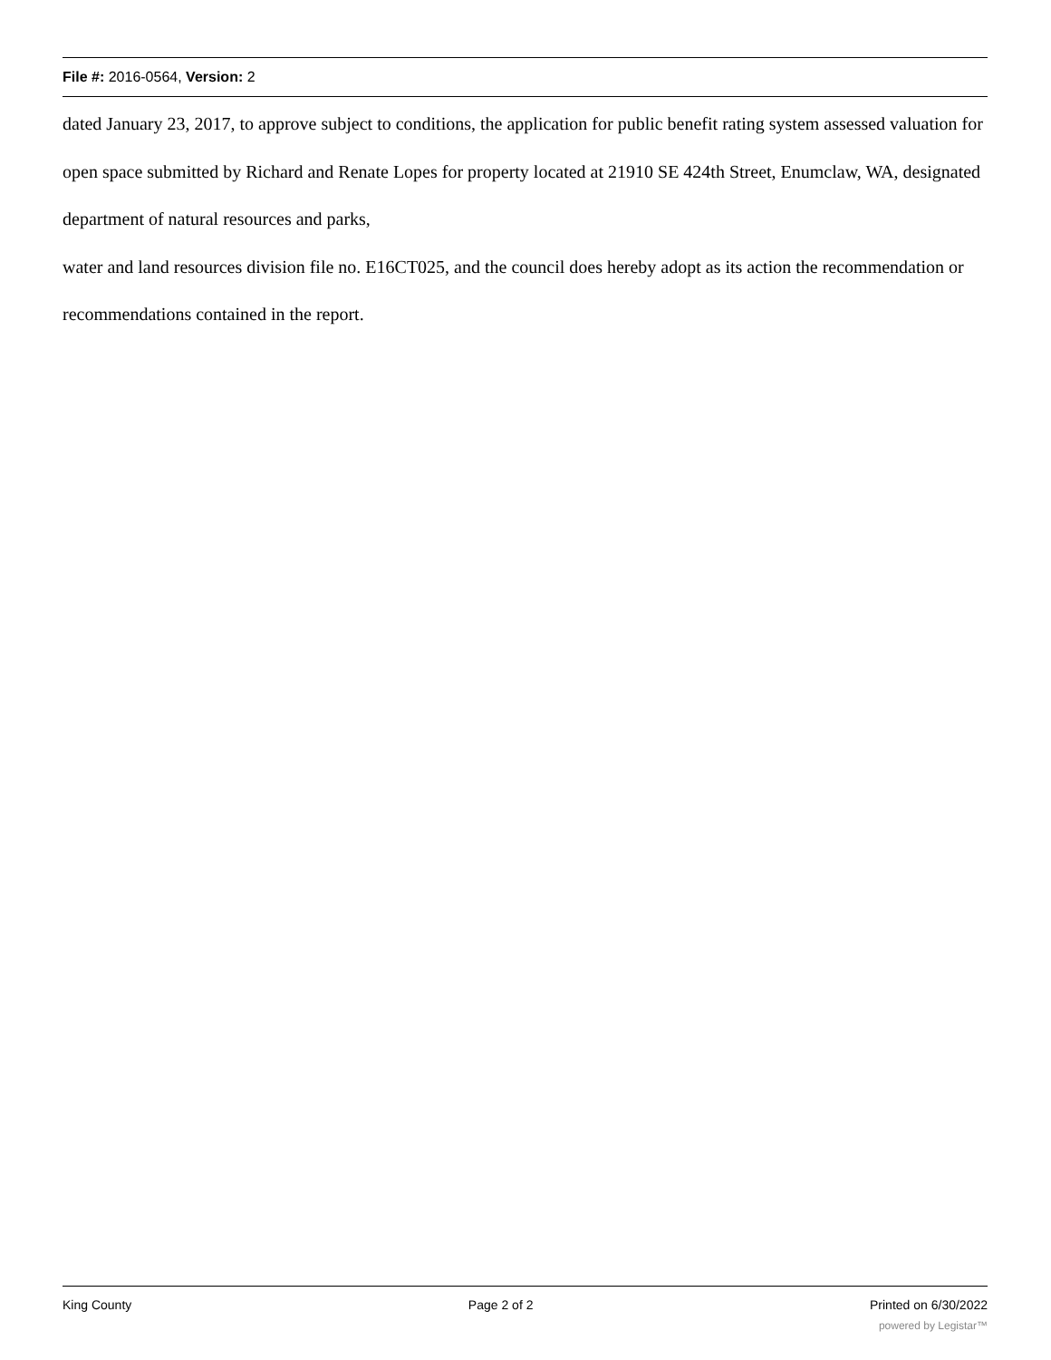File #: 2016-0564, Version: 2
dated January 23, 2017, to approve subject to conditions, the application for public benefit rating system assessed valuation for open space submitted by Richard and Renate Lopes for property located at 21910 SE 424th Street, Enumclaw, WA, designated department of natural resources and parks,
water and land resources division file no. E16CT025, and the council does hereby adopt as its action the recommendation or recommendations contained in the report.
King County Page 2 of 2 Printed on 6/30/2022
powered by Legistar™